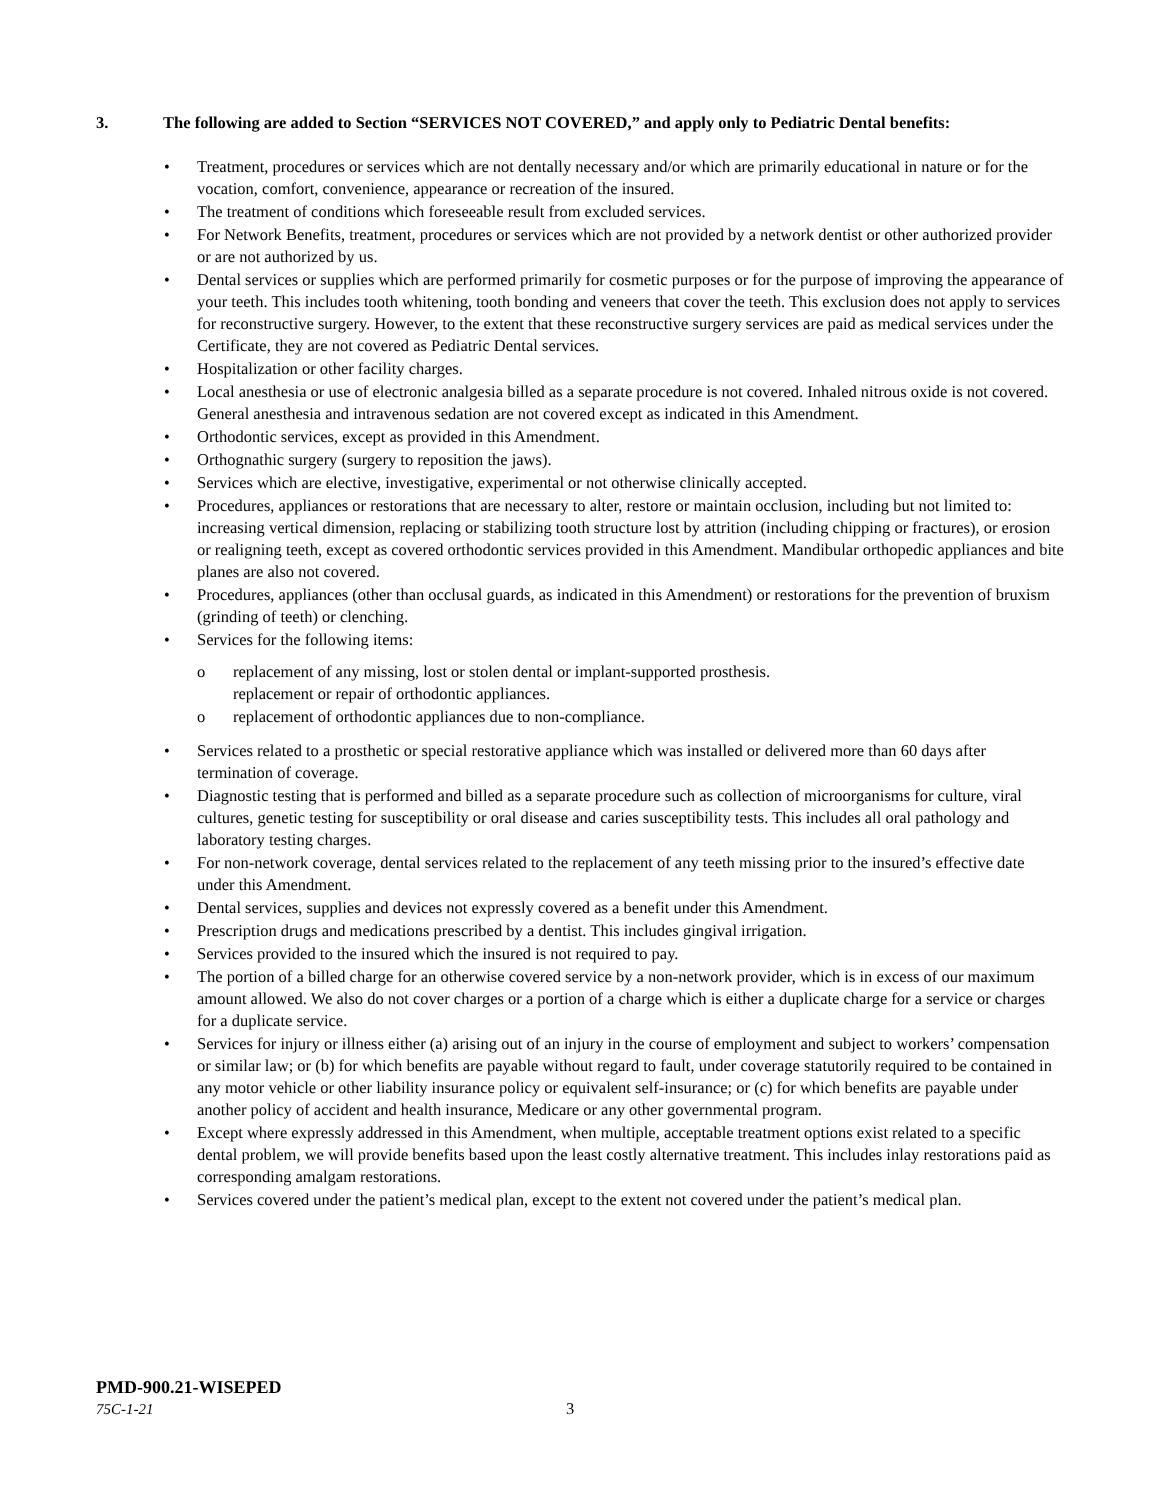3. The following are added to Section “SERVICES NOT COVERED,” and apply only to Pediatric Dental benefits:
• Treatment, procedures or services which are not dentally necessary and/or which are primarily educational in nature or for the vocation, comfort, convenience, appearance or recreation of the insured.
• The treatment of conditions which foreseeable result from excluded services.
• For Network Benefits, treatment, procedures or services which are not provided by a network dentist or other authorized provider or are not authorized by us.
• Dental services or supplies which are performed primarily for cosmetic purposes or for the purpose of improving the appearance of your teeth. This includes tooth whitening, tooth bonding and veneers that cover the teeth. This exclusion does not apply to services for reconstructive surgery. However, to the extent that these reconstructive surgery services are paid as medical services under the Certificate, they are not covered as Pediatric Dental services.
• Hospitalization or other facility charges.
• Local anesthesia or use of electronic analgesia billed as a separate procedure is not covered. Inhaled nitrous oxide is not covered. General anesthesia and intravenous sedation are not covered except as indicated in this Amendment.
• Orthodontic services, except as provided in this Amendment.
• Orthognathic surgery (surgery to reposition the jaws).
• Services which are elective, investigative, experimental or not otherwise clinically accepted.
• Procedures, appliances or restorations that are necessary to alter, restore or maintain occlusion, including but not limited to: increasing vertical dimension, replacing or stabilizing tooth structure lost by attrition (including chipping or fractures), or erosion or realigning teeth, except as covered orthodontic services provided in this Amendment. Mandibular orthopedic appliances and bite planes are also not covered.
• Procedures, appliances (other than occlusal guards, as indicated in this Amendment) or restorations for the prevention of bruxism (grinding of teeth) or clenching.
• Services for the following items:
o replacement of any missing, lost or stolen dental or implant-supported prosthesis.
replacement or repair of orthodontic appliances.
o replacement of orthodontic appliances due to non-compliance.
• Services related to a prosthetic or special restorative appliance which was installed or delivered more than 60 days after termination of coverage.
• Diagnostic testing that is performed and billed as a separate procedure such as collection of microorganisms for culture, viral cultures, genetic testing for susceptibility or oral disease and caries susceptibility tests. This includes all oral pathology and laboratory testing charges.
• For non-network coverage, dental services related to the replacement of any teeth missing prior to the insured’s effective date under this Amendment.
• Dental services, supplies and devices not expressly covered as a benefit under this Amendment.
• Prescription drugs and medications prescribed by a dentist. This includes gingival irrigation.
• Services provided to the insured which the insured is not required to pay.
• The portion of a billed charge for an otherwise covered service by a non-network provider, which is in excess of our maximum amount allowed. We also do not cover charges or a portion of a charge which is either a duplicate charge for a service or charges for a duplicate service.
• Services for injury or illness either (a) arising out of an injury in the course of employment and subject to workers’ compensation or similar law; or (b) for which benefits are payable without regard to fault, under coverage statutorily required to be contained in any motor vehicle or other liability insurance policy or equivalent self-insurance; or (c) for which benefits are payable under another policy of accident and health insurance, Medicare or any other governmental program.
• Except where expressly addressed in this Amendment, when multiple, acceptable treatment options exist related to a specific dental problem, we will provide benefits based upon the least costly alternative treatment. This includes inlay restorations paid as corresponding amalgam restorations.
• Services covered under the patient’s medical plan, except to the extent not covered under the patient’s medical plan.
PMD-900.21-WISEPED
75C-1-21 3